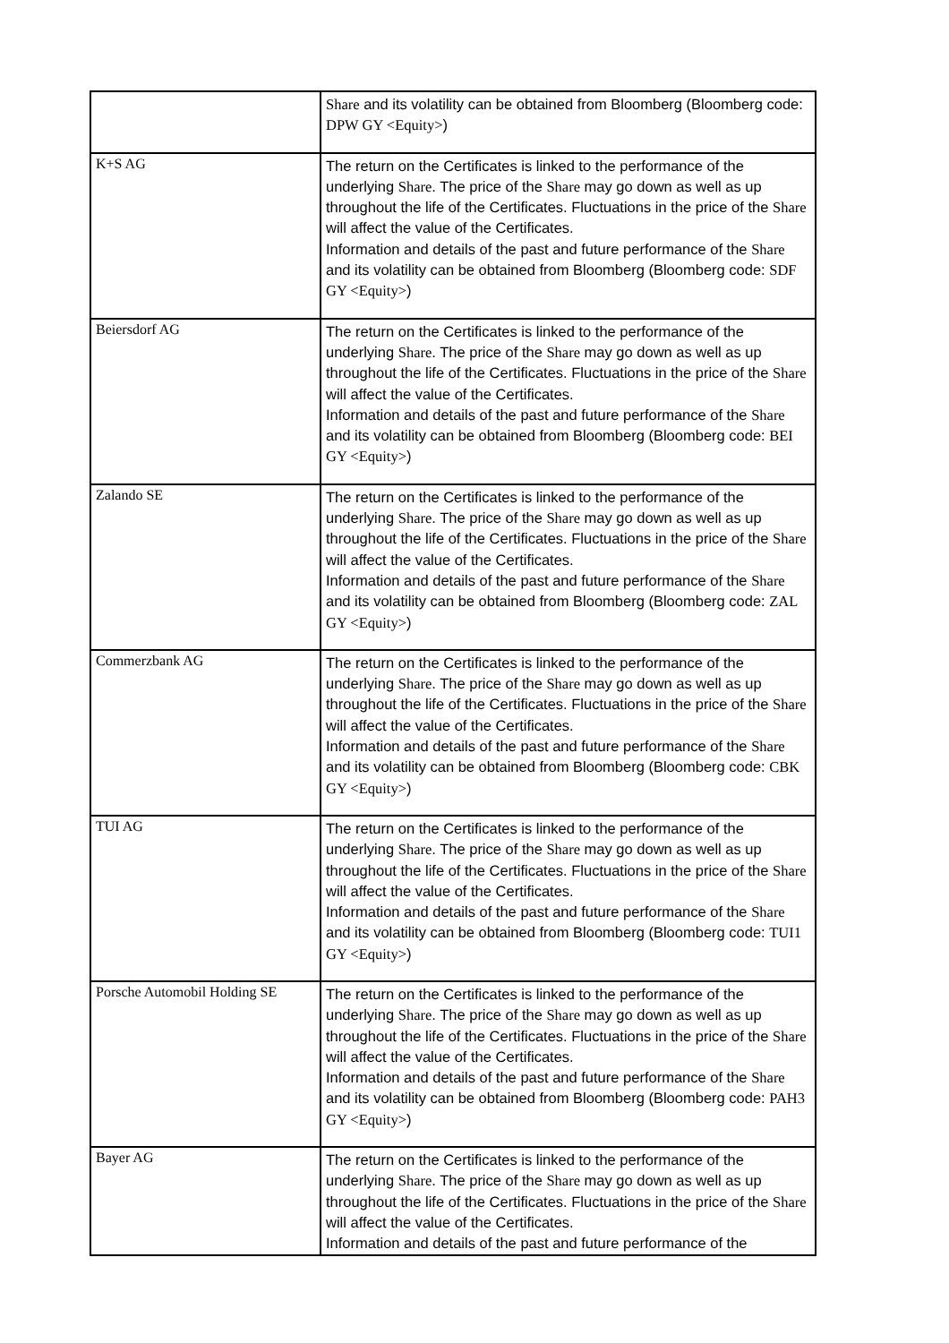| | Share and its volatility can be obtained from Bloomberg (Bloomberg code: DPW GY <Equity> ) |
| K+S AG | The return on the Certificates is linked to the performance of the underlying Share . The price of the Share may go down as well as up throughout the life of the Certificates. Fluctuations in the price of the Share will affect the value of the Certificates. Information and details of the past and future performance of the Share and its volatility can be obtained from Bloomberg (Bloomberg code: SDF GY <Equity> ) |
| Beiersdorf AG | The return on the Certificates is linked to the performance of the underlying Share . The price of the Share may go down as well as up throughout the life of the Certificates. Fluctuations in the price of the Share will affect the value of the Certificates. Information and details of the past and future performance of the Share and its volatility can be obtained from Bloomberg (Bloomberg code: BEI GY <Equity> ) |
| Zalando SE | The return on the Certificates is linked to the performance of the underlying Share . The price of the Share may go down as well as up throughout the life of the Certificates. Fluctuations in the price of the Share will affect the value of the Certificates. Information and details of the past and future performance of the Share and its volatility can be obtained from Bloomberg (Bloomberg code: ZAL GY <Equity> ) |
| Commerzbank AG | The return on the Certificates is linked to the performance of the underlying Share . The price of the Share may go down as well as up throughout the life of the Certificates. Fluctuations in the price of the Share will affect the value of the Certificates. Information and details of the past and future performance of the Share and its volatility can be obtained from Bloomberg (Bloomberg code: CBK GY <Equity> ) |
| TUI AG | The return on the Certificates is linked to the performance of the underlying Share . The price of the Share may go down as well as up throughout the life of the Certificates. Fluctuations in the price of the Share will affect the value of the Certificates. Information and details of the past and future performance of the Share and its volatility can be obtained from Bloomberg (Bloomberg code: TUI1 GY <Equity> ) |
| Porsche Automobil Holding SE | The return on the Certificates is linked to the performance of the underlying Share . The price of the Share may go down as well as up throughout the life of the Certificates. Fluctuations in the price of the Share will affect the value of the Certificates. Information and details of the past and future performance of the Share and its volatility can be obtained from Bloomberg (Bloomberg code: PAH3 GY <Equity> ) |
| Bayer AG | The return on the Certificates is linked to the performance of the underlying Share . The price of the Share may go down as well as up throughout the life of the Certificates. Fluctuations in the price of the Share will affect the value of the Certificates. Information and details of the past and future performance of the |